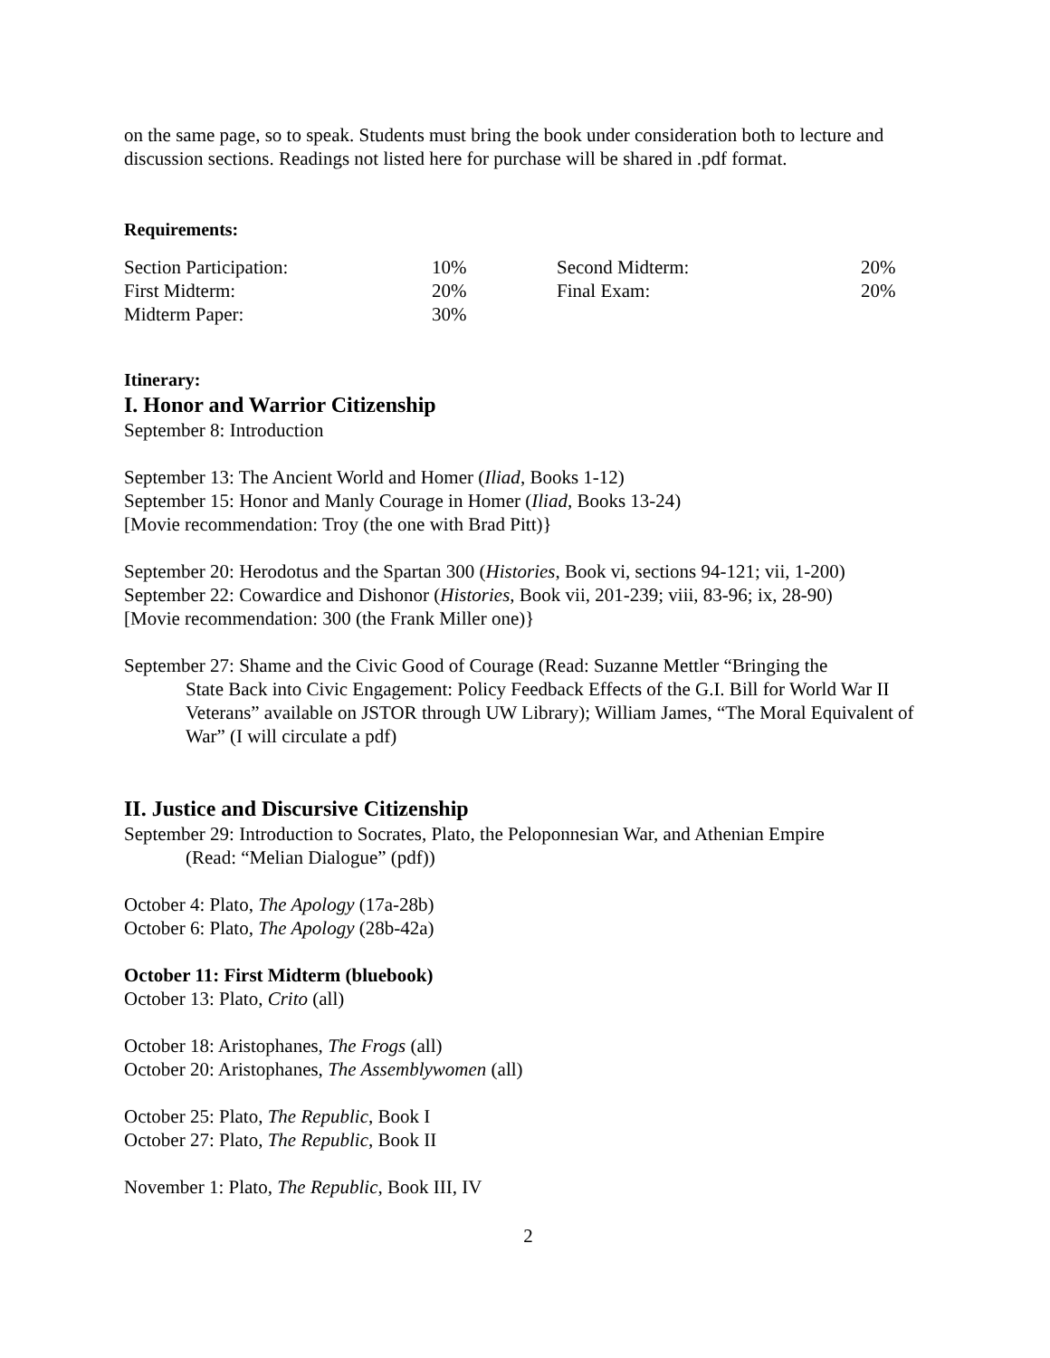on the same page, so to speak. Students must bring the book under consideration both to lecture and discussion sections. Readings not listed here for purchase will be shared in .pdf format.
Requirements:
| Section Participation: | 10% | Second Midterm: | 20% |
| First Midterm: | 20% | Final Exam: | 20% |
| Midterm Paper: | 30% | | |
Itinerary:
I. Honor and Warrior Citizenship
September 8: Introduction
September 13: The Ancient World and Homer (Iliad, Books 1-12)
September 15: Honor and Manly Courage in Homer (Iliad, Books 13-24)
[Movie recommendation: Troy (the one with Brad Pitt)}
September 20: Herodotus and the Spartan 300 (Histories, Book vi, sections 94-121; vii, 1-200)
September 22: Cowardice and Dishonor (Histories, Book vii, 201-239; viii, 83-96; ix, 28-90)
[Movie recommendation: 300 (the Frank Miller one)}
September 27: Shame and the Civic Good of Courage (Read: Suzanne Mettler “Bringing the
State Back into Civic Engagement: Policy Feedback Effects of the G.I. Bill for World War II Veterans” available on JSTOR through UW Library); William James, “The Moral Equivalent of War” (I will circulate a pdf)
II. Justice and Discursive Citizenship
September 29: Introduction to Socrates, Plato, the Peloponnesian War, and Athenian Empire
(Read: “Melian Dialogue” (pdf))
October 4: Plato, The Apology (17a-28b)
October 6: Plato, The Apology (28b-42a)
October 11: First Midterm (bluebook)
October 13: Plato, Crito (all)
October 18: Aristophanes, The Frogs (all)
October 20: Aristophanes, The Assemblywomen (all)
October 25: Plato, The Republic, Book I
October 27: Plato, The Republic, Book II
November 1: Plato, The Republic, Book III, IV
2